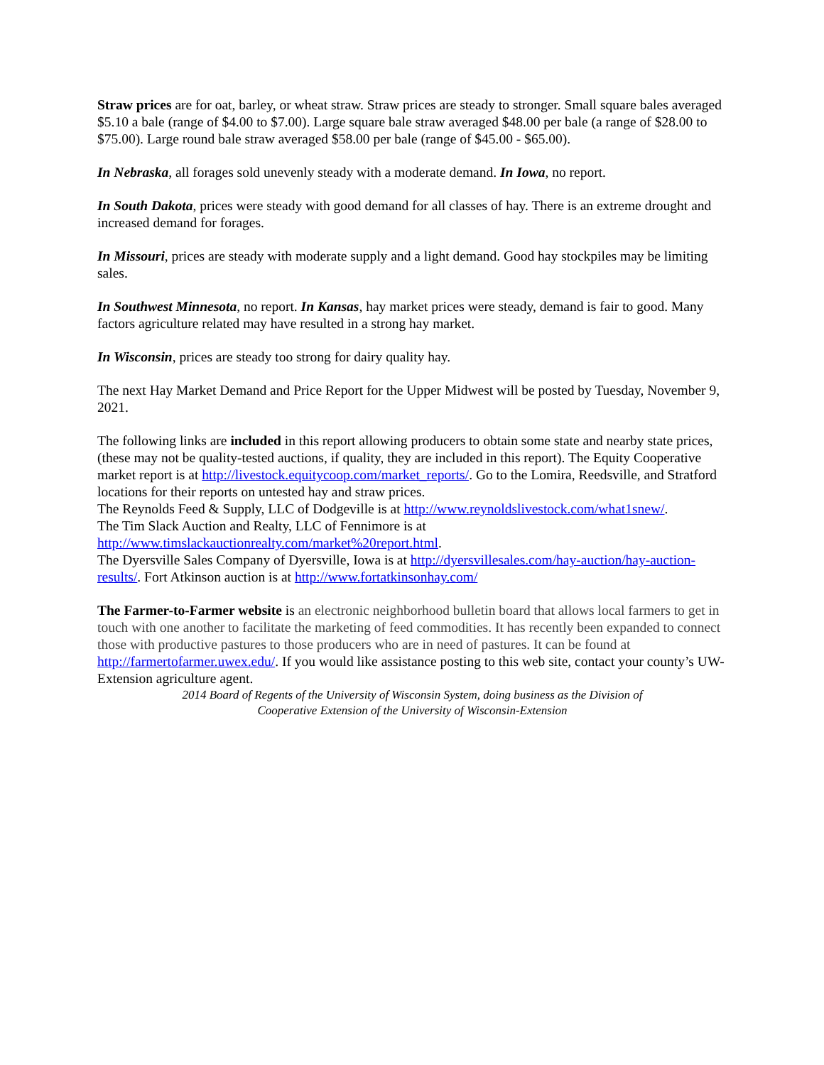Straw prices are for oat, barley, or wheat straw. Straw prices are steady to stronger. Small square bales averaged $5.10 a bale (range of $4.00 to $7.00). Large square bale straw averaged $48.00 per bale (a range of $28.00 to $75.00). Large round bale straw averaged $58.00 per bale (range of $45.00 - $65.00).
In Nebraska, all forages sold unevenly steady with a moderate demand. In Iowa, no report.
In South Dakota, prices were steady with good demand for all classes of hay. There is an extreme drought and increased demand for forages.
In Missouri, prices are steady with moderate supply and a light demand. Good hay stockpiles may be limiting sales.
In Southwest Minnesota, no report. In Kansas, hay market prices were steady, demand is fair to good. Many factors agriculture related may have resulted in a strong hay market.
In Wisconsin, prices are steady too strong for dairy quality hay.
The next Hay Market Demand and Price Report for the Upper Midwest will be posted by Tuesday, November 9, 2021.
The following links are included in this report allowing producers to obtain some state and nearby state prices, (these may not be quality-tested auctions, if quality, they are included in this report). The Equity Cooperative market report is at http://livestock.equitycoop.com/market_reports/. Go to the Lomira, Reedsville, and Stratford locations for their reports on untested hay and straw prices.
The Reynolds Feed & Supply, LLC of Dodgeville is at http://www.reynoldslivestock.com/what1snew/.
The Tim Slack Auction and Realty, LLC of Fennimore is at
http://www.timslackauctionrealty.com/market%20report.html.
The Dyersville Sales Company of Dyersville, Iowa is at http://dyersvillesales.com/hay-auction/hay-auction-results/. Fort Atkinson auction is at http://www.fortatkinsonhay.com/
The Farmer-to-Farmer website is an electronic neighborhood bulletin board that allows local farmers to get in touch with one another to facilitate the marketing of feed commodities. It has recently been expanded to connect those with productive pastures to those producers who are in need of pastures. It can be found at http://farmertofarmer.uwex.edu/. If you would like assistance posting to this web site, contact your county’s UW-Extension agriculture agent.
2014 Board of Regents of the University of Wisconsin System, doing business as the Division of
Cooperative Extension of the University of Wisconsin-Extension